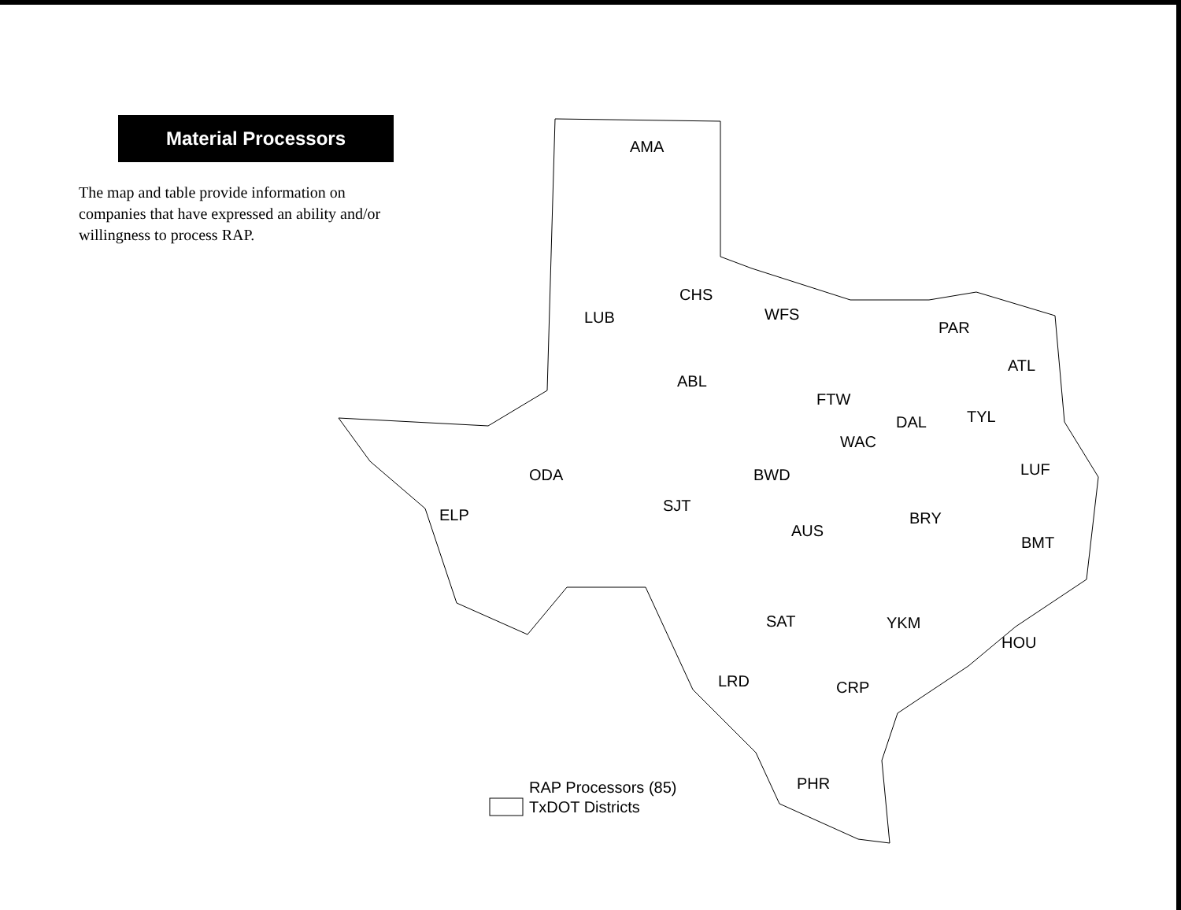Material Processors
The map and table provide information on companies that have expressed an ability and/or willingness to process RAP.
AMA
LUB
CHS
WFS
PAR
ATL
ABL
FTW
DAL
TYL
WAC
LUF
ODA
BWD
SJT
ELP
BRY
AUS
BMT
SAT
YKM
HOU
LRD
CRP
PHR
RAP Processors (85)
TxDOT Districts